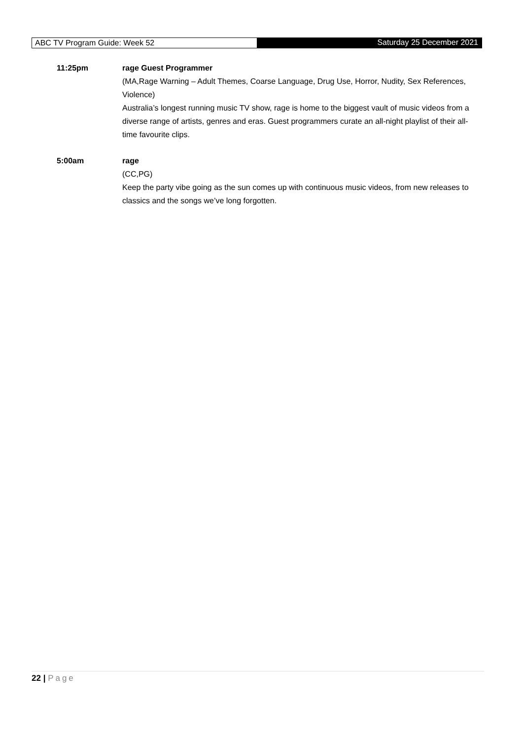ABC TV Program Guide: Week 52 Saturday 25 December 2021
11:25pm rage Guest Programmer
(MA,Rage Warning – Adult Themes, Coarse Language, Drug Use, Horror, Nudity, Sex References, Violence)
Australia’s longest running music TV show, rage is home to the biggest vault of music videos from a diverse range of artists, genres and eras. Guest programmers curate an all-night playlist of their all-time favourite clips.
5:00am rage
(CC,PG)
Keep the party vibe going as the sun comes up with continuous music videos, from new releases to classics and the songs we’ve long forgotten.
22 | Page